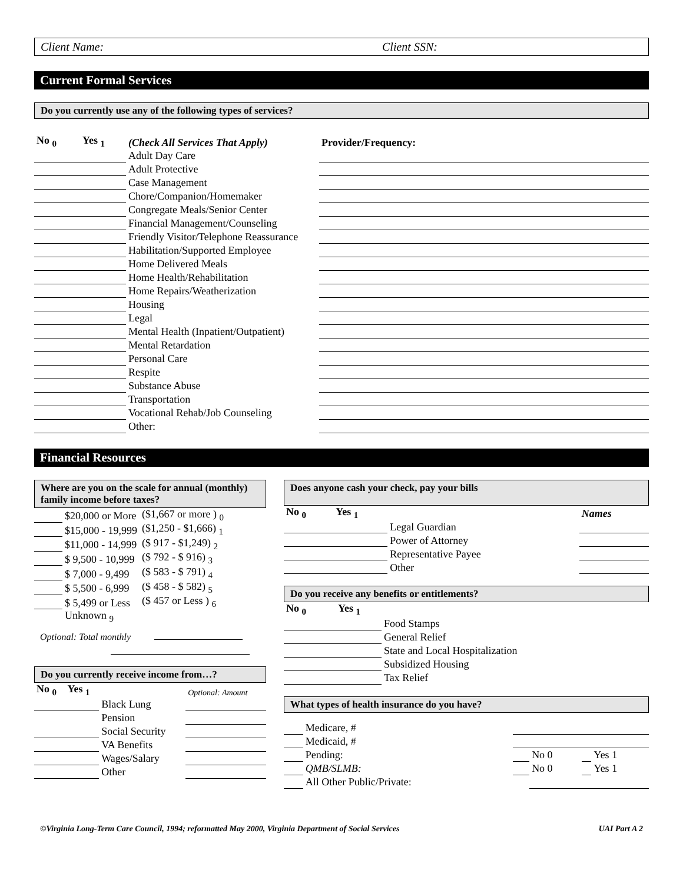Client Name: Client SSN:
Current Formal Services
Do you currently use any of the following types of services?
| No <sub>0</sub> | Yes <sub>1</sub> | (Check All Services That Apply) | Provider/Frequency: |
| --- | --- | --- | --- |
| | | Adult Day Care | |
| | | Adult Protective | |
| | | Case Management | |
| | | Chore/Companion/Homemaker | |
| | | Congregate Meals/Senior Center | |
| | | Financial Management/Counseling | |
| | | Friendly Visitor/Telephone Reassurance | |
| | | Habilitation/Supported Employee | |
| | | Home Delivered Meals | |
| | | Home Health/Rehabilitation | |
| | | Home Repairs/Weatherization | |
| | | Housing | |
| | | Legal | |
| | | Mental Health (Inpatient/Outpatient) | |
| | | Mental Retardation | |
| | | Personal Care | |
| | | Respite | |
| | | Substance Abuse | |
| | | Transportation | |
| | | Vocational Rehab/Job Counseling | |
| | | Other: | |
Financial Resources
Where are you on the scale for annual (monthly) family income before taxes?
| | $20,000 or More | ($1,667 or more ) <sub>0</sub> |
| | $15,000 - 19,999 | ($1,250 - $1,666) <sub>1</sub> |
| | $11,000 - 14,999 | ($ 917 - $1,249) <sub>2</sub> |
| | $ 9,500 - 10,999 | ($ 792 - $ 916) <sub>3</sub> |
| | $ 7,000 - 9,499 | ($ 583 - $ 791) <sub>4</sub> |
| | $ 5,500 - 6,999 | ($ 458 - $ 582) <sub>5</sub> |
| | $ 5,499 or Less | ($ 457 or Less ) <sub>6</sub> |
| | Unknown <sub>9</sub> | |
Optional: Total monthly
Do you currently receive income from…?
| No <sub>0</sub> | Yes <sub>1</sub> | | Optional: Amount |
| | | Black Lung | |
| | | Pension | |
| | | Social Security | |
| | | VA Benefits | |
| | | Wages/Salary | |
| | | Other | |
Does anyone cash your check, pay your bills
| No <sub>0</sub> | Yes <sub>1</sub> | | Names |
| | | Legal Guardian | |
| | | Power of Attorney | |
| | | Representative Payee | |
| | | Other | |
Do you receive any benefits or entitlements?
| No <sub>0</sub> | Yes <sub>1</sub> | |
| | | Food Stamps |
| | | General Relief |
| | | State and Local Hospitalization |
| | | Subsidized Housing |
| | | Tax Relief |
What types of health insurance do you have?
| | | Medicare, # | | | | |
| | | Medicaid, # | | | | |
| | | Pending: | | No 0 | | Yes 1 |
| | | QMB/SLMB: | | No 0 | | Yes 1 |
| | | All Other Public/Private: | | | | |
©Virginia Long-Term Care Council, 1994; reformatted May 2000, Virginia Department of Social Services UAI Part A 2